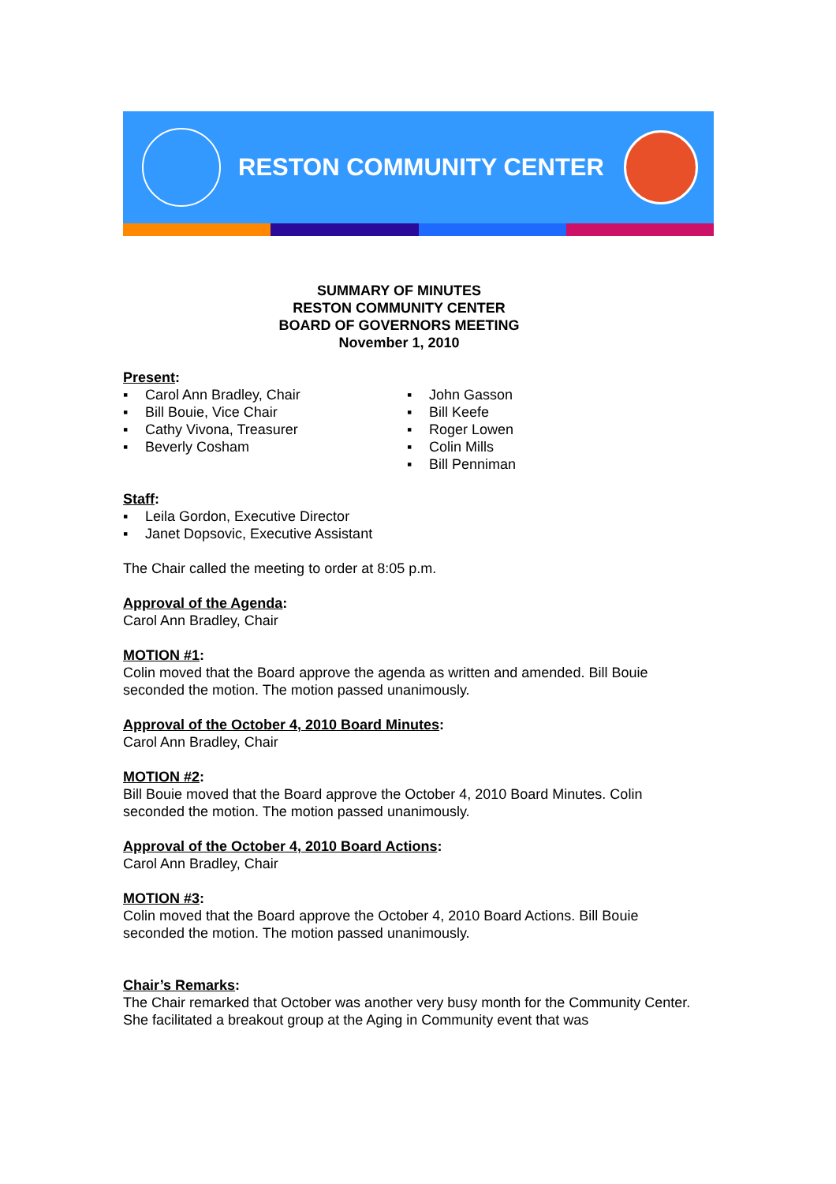RESTON COMMUNITY CENTER
SUMMARY OF MINUTES
RESTON COMMUNITY CENTER
BOARD OF GOVERNORS MEETING
November 1, 2010
Present:
▪ Carol Ann Bradley, Chair
▪ Bill Bouie, Vice Chair
▪ Cathy Vivona, Treasurer
▪ Beverly Cosham
▪ John Gasson
▪ Bill Keefe
▪ Roger Lowen
▪ Colin Mills
▪ Bill Penniman
Staff:
▪ Leila Gordon, Executive Director
▪ Janet Dopsovic, Executive Assistant
The Chair called the meeting to order at 8:05 p.m.
Approval of the Agenda:
Carol Ann Bradley, Chair
MOTION #1:
Colin moved that the Board approve the agenda as written and amended. Bill Bouie seconded the motion. The motion passed unanimously.
Approval of the October 4, 2010 Board Minutes:
Carol Ann Bradley, Chair
MOTION #2:
Bill Bouie moved that the Board approve the October 4, 2010 Board Minutes. Colin seconded the motion. The motion passed unanimously.
Approval of the October 4, 2010 Board Actions:
Carol Ann Bradley, Chair
MOTION #3:
Colin moved that the Board approve the October 4, 2010 Board Actions. Bill Bouie seconded the motion. The motion passed unanimously.
Chair’s Remarks:
The Chair remarked that October was another very busy month for the Community Center. She facilitated a breakout group at the Aging in Community event that was